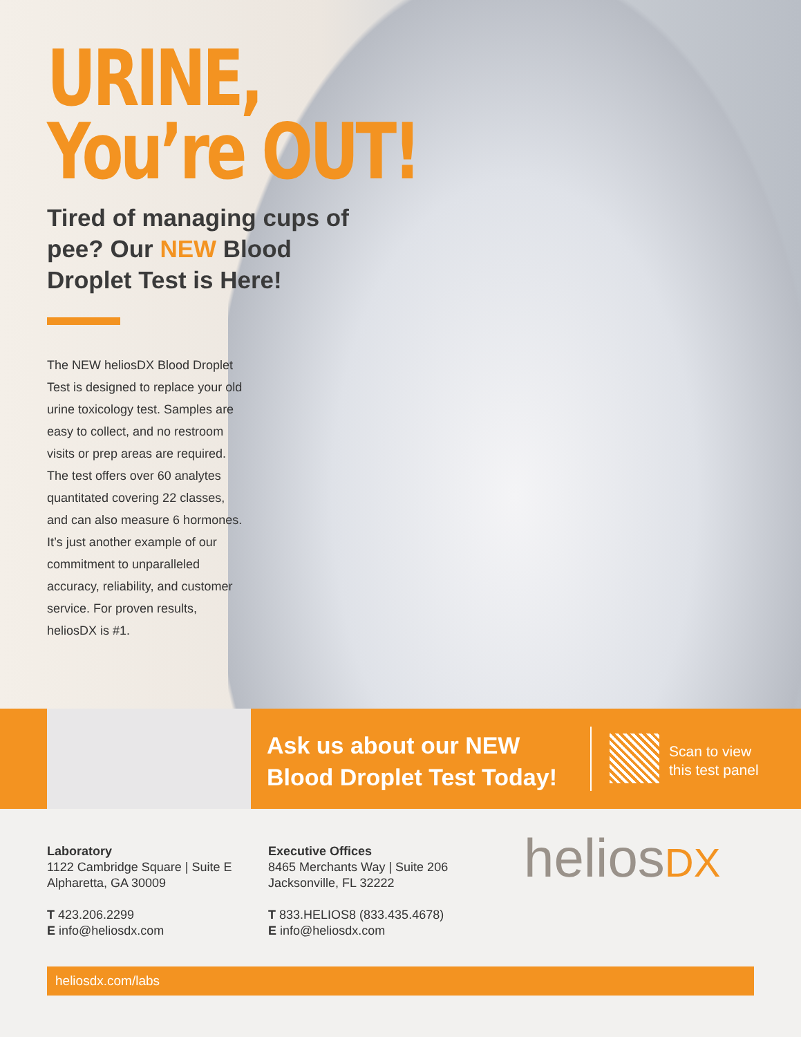URINE,
You’re OUT!
Tired of managing cups of pee? Our NEW Blood Droplet Test is Here!
The NEW heliosDX Blood Droplet Test is designed to replace your old urine toxicology test. Samples are easy to collect, and no restroom visits or prep areas are required. The test offers over 60 analytes quantitated covering 22 classes, and can also measure 6 hormones. It’s just another example of our commitment to unparalleled accuracy, reliability, and customer service. For proven results, heliosDX is #1.
Ask us about our NEW Blood Droplet Test Today!
Scan to view
this test panel
Laboratory
1122 Cambridge Square | Suite E
Alpharetta, GA 30009
T 423.206.2299
E info@heliosdx.com
Executive Offices
8465 Merchants Way | Suite 206
Jacksonville, FL 32222
T 833.HELIOS8 (833.435.4678)
E info@heliosdx.com
heliosDX
heliosdx.com/labs